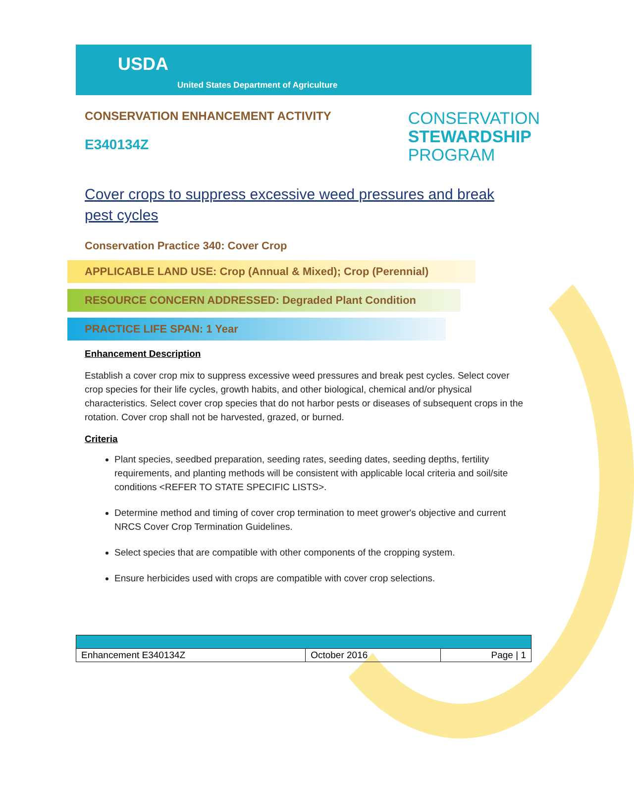USDA
United States Department of Agriculture
CONSERVATION ENHANCEMENT ACTIVITY
E340134Z
CONSERVATION
STEWARDSHIP
PROGRAM
Cover crops to suppress excessive weed pressures and break pest cycles
Conservation Practice 340: Cover Crop
APPLICABLE LAND USE: Crop (Annual & Mixed); Crop (Perennial)
RESOURCE CONCERN ADDRESSED: Degraded Plant Condition
PRACTICE LIFE SPAN: 1 Year
Enhancement Description
Establish a cover crop mix to suppress excessive weed pressures and break pest cycles. Select cover crop species for their life cycles, growth habits, and other biological, chemical and/or physical characteristics. Select cover crop species that do not harbor pests or diseases of subsequent crops in the rotation. Cover crop shall not be harvested, grazed, or burned.
Criteria
Plant species, seedbed preparation, seeding rates, seeding dates, seeding depths, fertility requirements, and planting methods will be consistent with applicable local criteria and soil/site conditions <REFER TO STATE SPECIFIC LISTS>.
Determine method and timing of cover crop termination to meet grower's objective and current NRCS Cover Crop Termination Guidelines.
Select species that are compatible with other components of the cropping system.
Ensure herbicides used with crops are compatible with cover crop selections.
| Enhancement E340134Z | October 2016 | Page / 1 |